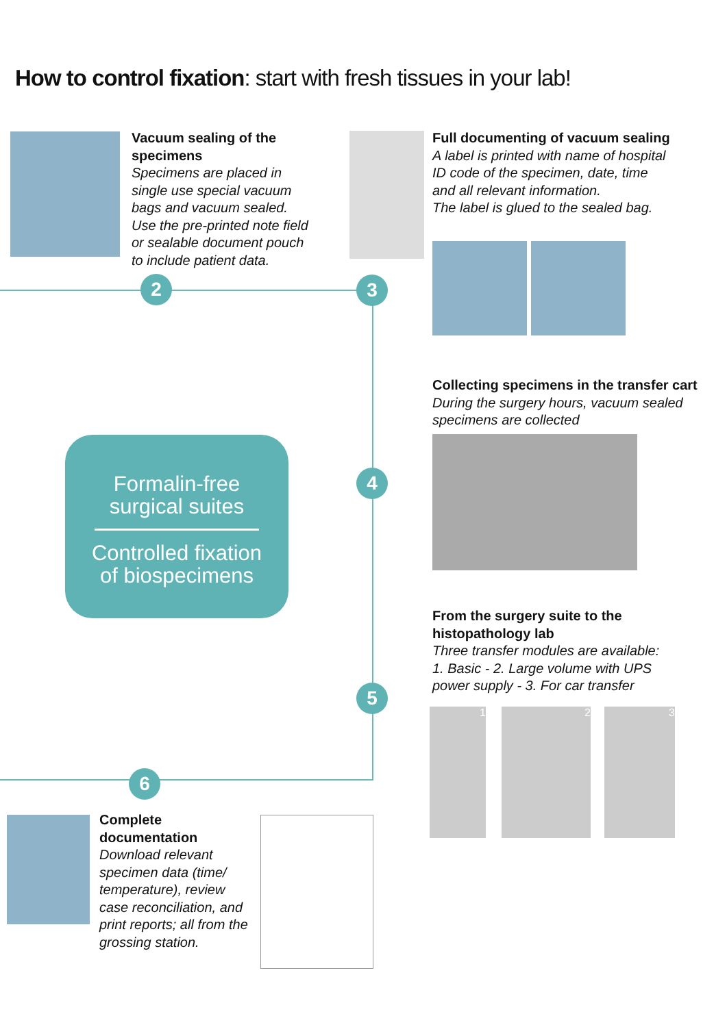How to control fixation: start with fresh tissues in your lab!
Vacuum sealing of the specimens
Specimens are placed in single use special vacuum bags and vacuum sealed.
Use the pre-printed note field or sealable document pouch to include patient data.
Full documenting of vacuum sealing
A label is printed with name of hospital ID code of the specimen, date, time and all relevant information.
The label is glued to the sealed bag.
2 3
4
5
6
Formalin-free
surgical suites
Controlled fixation
of biospecimens
Collecting specimens in the transfer cart
During the surgery hours, vacuum sealed specimens are collected
From the surgery suite to the histopathology lab
Three transfer modules are available:
1. Basic - 2. Large volume with UPS power supply - 3. For car transfer
1 2 3
Complete documentation
Download relevant specimen data (time/ temperature), review case reconciliation, and print reports; all from the grossing station.